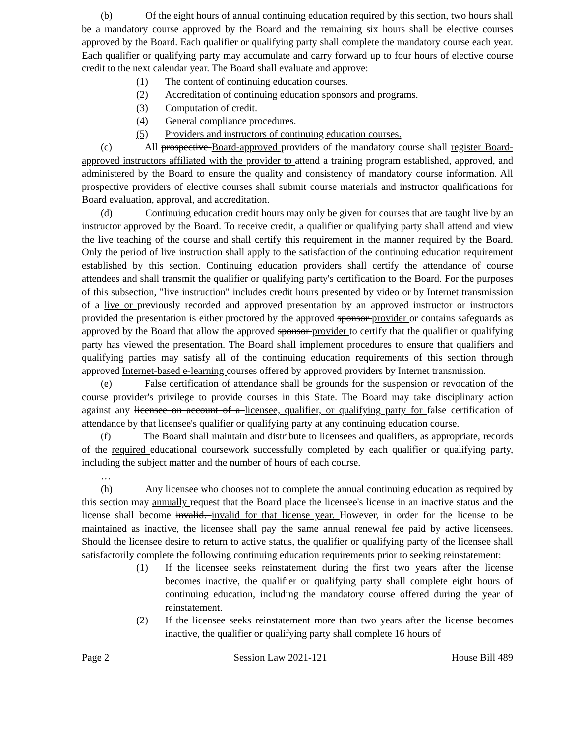(b) Of the eight hours of annual continuing education required by this section, two hours shall be a mandatory course approved by the Board and the remaining six hours shall be elective courses approved by the Board. Each qualifier or qualifying party shall complete the mandatory course each year. Each qualifier or qualifying party may accumulate and carry forward up to four hours of elective course credit to the next calendar year. The Board shall evaluate and approve:
(1) The content of continuing education courses.
(2) Accreditation of continuing education sponsors and programs.
(3) Computation of credit.
(4) General compliance procedures.
(5) Providers and instructors of continuing education courses.
(c) All prospective Board-approved providers of the mandatory course shall register Board-approved instructors affiliated with the provider to attend a training program established, approved, and administered by the Board to ensure the quality and consistency of mandatory course information. All prospective providers of elective courses shall submit course materials and instructor qualifications for Board evaluation, approval, and accreditation.
(d) Continuing education credit hours may only be given for courses that are taught live by an instructor approved by the Board. To receive credit, a qualifier or qualifying party shall attend and view the live teaching of the course and shall certify this requirement in the manner required by the Board. Only the period of live instruction shall apply to the satisfaction of the continuing education requirement established by this section. Continuing education providers shall certify the attendance of course attendees and shall transmit the qualifier or qualifying party's certification to the Board. For the purposes of this subsection, "live instruction" includes credit hours presented by video or by Internet transmission of a live or previously recorded and approved presentation by an approved instructor or instructors provided the presentation is either proctored by the approved sponsor provider or contains safeguards as approved by the Board that allow the approved sponsor provider to certify that the qualifier or qualifying party has viewed the presentation. The Board shall implement procedures to ensure that qualifiers and qualifying parties may satisfy all of the continuing education requirements of this section through approved Internet-based e-learning courses offered by approved providers by Internet transmission.
(e) False certification of attendance shall be grounds for the suspension or revocation of the course provider's privilege to provide courses in this State. The Board may take disciplinary action against any licensee on account of a licensee, qualifier, or qualifying party for false certification of attendance by that licensee's qualifier or qualifying party at any continuing education course.
(f) The Board shall maintain and distribute to licensees and qualifiers, as appropriate, records of the required educational coursework successfully completed by each qualifier or qualifying party, including the subject matter and the number of hours of each course.
…
(h) Any licensee who chooses not to complete the annual continuing education as required by this section may annually request that the Board place the licensee's license in an inactive status and the license shall become invalid. invalid for that license year. However, in order for the license to be maintained as inactive, the licensee shall pay the same annual renewal fee paid by active licensees. Should the licensee desire to return to active status, the qualifier or qualifying party of the licensee shall satisfactorily complete the following continuing education requirements prior to seeking reinstatement:
(1) If the licensee seeks reinstatement during the first two years after the license becomes inactive, the qualifier or qualifying party shall complete eight hours of continuing education, including the mandatory course offered during the year of reinstatement.
(2) If the licensee seeks reinstatement more than two years after the license becomes inactive, the qualifier or qualifying party shall complete 16 hours of
Page 2 Session Law 2021-121 House Bill 489